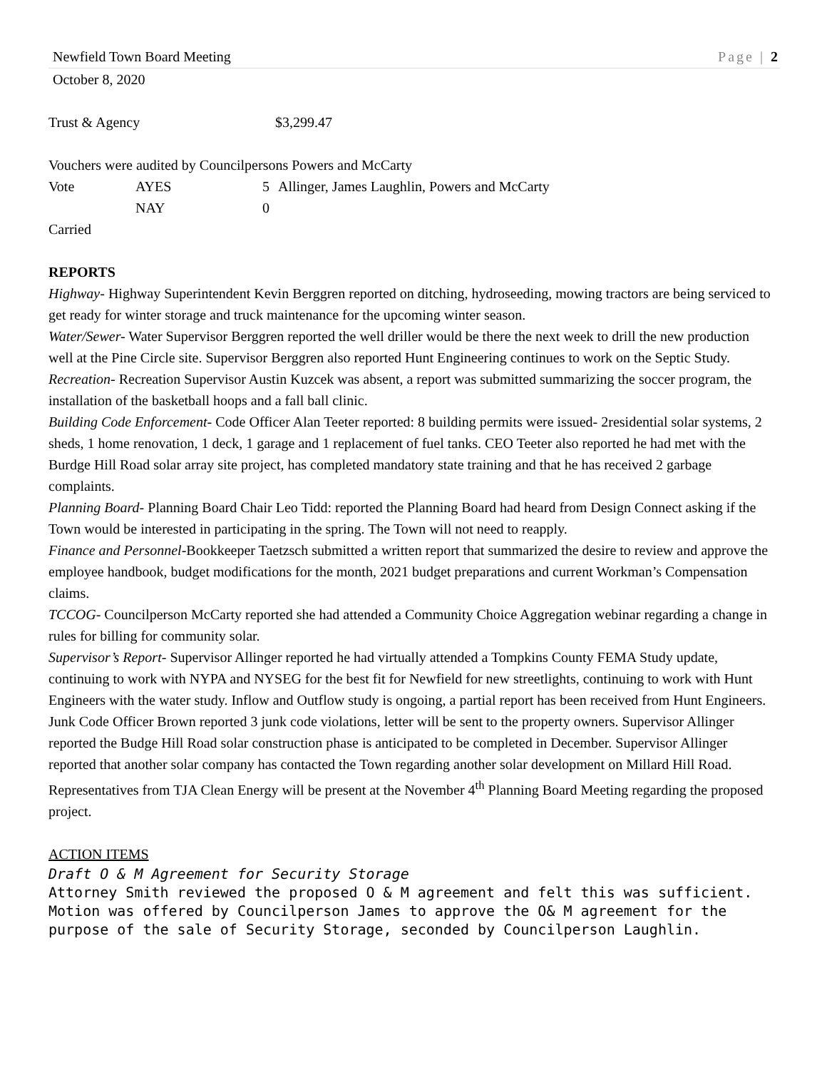Newfield Town Board Meeting Page | 2
October 8, 2020
Trust & Agency $3,299.47
Vouchers were audited by Councilpersons Powers and McCarty
Vote AYES 5 Allinger, James Laughlin, Powers and McCarty
NAY 0
Carried
REPORTS
Highway- Highway Superintendent Kevin Berggren reported on ditching, hydroseeding, mowing tractors are being serviced to get ready for winter storage and truck maintenance for the upcoming winter season.
Water/Sewer- Water Supervisor Berggren reported the well driller would be there the next week to drill the new production well at the Pine Circle site. Supervisor Berggren also reported Hunt Engineering continues to work on the Septic Study.
Recreation- Recreation Supervisor Austin Kuzcek was absent, a report was submitted summarizing the soccer program, the installation of the basketball hoops and a fall ball clinic.
Building Code Enforcement- Code Officer Alan Teeter reported: 8 building permits were issued- 2residential solar systems, 2 sheds, 1 home renovation, 1 deck, 1 garage and 1 replacement of fuel tanks. CEO Teeter also reported he had met with the Burdge Hill Road solar array site project, has completed mandatory state training and that he has received 2 garbage complaints.
Planning Board- Planning Board Chair Leo Tidd: reported the Planning Board had heard from Design Connect asking if the Town would be interested in participating in the spring. The Town will not need to reapply.
Finance and Personnel-Bookkeeper Taetzsch submitted a written report that summarized the desire to review and approve the employee handbook, budget modifications for the month, 2021 budget preparations and current Workman’s Compensation claims.
TCCOG- Councilperson McCarty reported she had attended a Community Choice Aggregation webinar regarding a change in rules for billing for community solar.
Supervisor’s Report- Supervisor Allinger reported he had virtually attended a Tompkins County FEMA Study update, continuing to work with NYPA and NYSEG for the best fit for Newfield for new streetlights, continuing to work with Hunt Engineers with the water study. Inflow and Outflow study is ongoing, a partial report has been received from Hunt Engineers. Junk Code Officer Brown reported 3 junk code violations, letter will be sent to the property owners. Supervisor Allinger reported the Budge Hill Road solar construction phase is anticipated to be completed in December. Supervisor Allinger reported that another solar company has contacted the Town regarding another solar development on Millard Hill Road. Representatives from TJA Clean Energy will be present at the November 4<sup>th</sup> Planning Board Meeting regarding the proposed project.
ACTION ITEMS
Draft O & M Agreement for Security Storage
Attorney Smith reviewed the proposed O & M agreement and felt this was sufficient. Motion was offered by Councilperson James to approve the O& M agreement for the purpose of the sale of Security Storage, seconded by Councilperson Laughlin.